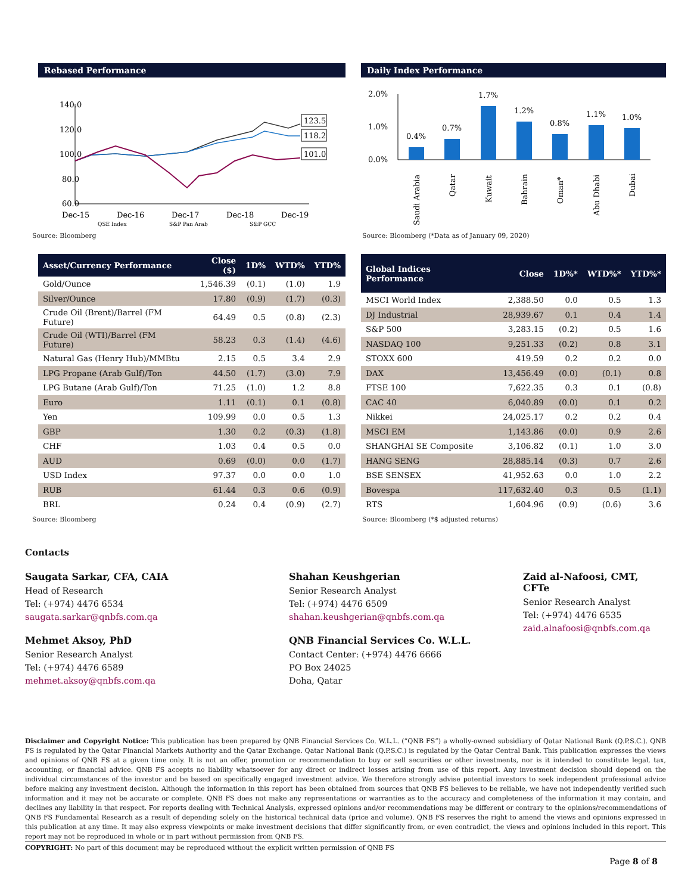Rebased Performance
140.0
120.0
100.0
80.0
60.0
123.5
118.2
101.0
Dec-15
Dec-16
Dec-17
Dec-18
Dec-19
QSE Index
S&P Pan Arab
S&P GCC
Daily Index Performance
2.0%
1.0%
0.0%
0.4%
0.7%
1.7%
1.2%
0.8%
1.1%
1.0%
Saudi Arabia
Qatar
Kuwait
Bahrain
Oman*
Abu Dhabi
Dubai
Source: Bloomberg Source: Bloomberg (*Data as of January 09, 2020)
| Asset/Currency Performance | Close ($) | 1D% | WTD% | YTD% |
| --- | --- | --- | --- | --- |
| Gold/Ounce | 1,546.39 | (0.1) | (1.0) | 1.9 |
| Silver/Ounce | 17.80 | (0.9) | (1.7) | (0.3) |
| Crude Oil (Brent)/Barrel (FM Future) | 64.49 | 0.5 | (0.8) | (2.3) |
| Crude Oil (WTI)/Barrel (FM Future) | 58.23 | 0.3 | (1.4) | (4.6) |
| Natural Gas (Henry Hub)/MMBtu | 2.15 | 0.5 | 3.4 | 2.9 |
| LPG Propane (Arab Gulf)/Ton | 44.50 | (1.7) | (3.0) | 7.9 |
| LPG Butane (Arab Gulf)/Ton | 71.25 | (1.0) | 1.2 | 8.8 |
| Euro | 1.11 | (0.1) | 0.1 | (0.8) |
| Yen | 109.99 | 0.0 | 0.5 | 1.3 |
| GBP | 1.30 | 0.2 | (0.3) | (1.8) |
| CHF | 1.03 | 0.4 | 0.5 | 0.0 |
| AUD | 0.69 | (0.0) | 0.0 | (1.7) |
| USD Index | 97.37 | 0.0 | 0.0 | 1.0 |
| RUB | 61.44 | 0.3 | 0.6 | (0.9) |
| BRL | 0.24 | 0.4 | (0.9) | (2.7) |
| Global Indices Performance | Close | 1D%* | WTD%* | YTD%* |
| --- | --- | --- | --- | --- |
| MSCI World Index | 2,388.50 | 0.0 | 0.5 | 1.3 |
| DJ Industrial | 28,939.67 | 0.1 | 0.4 | 1.4 |
| S&P 500 | 3,283.15 | (0.2) | 0.5 | 1.6 |
| NASDAQ 100 | 9,251.33 | (0.2) | 0.8 | 3.1 |
| STOXX 600 | 419.59 | 0.2 | 0.2 | 0.0 |
| DAX | 13,456.49 | (0.0) | (0.1) | 0.8 |
| FTSE 100 | 7,622.35 | 0.3 | 0.1 | (0.8) |
| CAC 40 | 6,040.89 | (0.0) | 0.1 | 0.2 |
| Nikkei | 24,025.17 | 0.2 | 0.2 | 0.4 |
| MSCI EM | 1,143.86 | (0.0) | 0.9 | 2.6 |
| SHANGHAI SE Composite | 3,106.82 | (0.1) | 1.0 | 3.0 |
| HANG SENG | 28,885.14 | (0.3) | 0.7 | 2.6 |
| BSE SENSEX | 41,952.63 | 0.0 | 1.0 | 2.2 |
| Bovespa | 117,632.40 | 0.3 | 0.5 | (1.1) |
| RTS | 1,604.96 | (0.9) | (0.6) | 3.6 |
Source: Bloomberg Source: Bloomberg (*$ adjusted returns)
Contacts
Saugata Sarkar, CFA, CAIA
Head of Research
Tel: (+974) 4476 6534
saugata.sarkar@qnbfs.com.qa
Mehmet Aksoy, PhD
Senior Research Analyst
Tel: (+974) 4476 6589
mehmet.aksoy@qnbfs.com.qa
Shahan Keushgerian
Senior Research Analyst
Tel: (+974) 4476 6509
shahan.keushgerian@qnbfs.com.qa
QNB Financial Services Co. W.L.L.
Contact Center: (+974) 4476 6666
PO Box 24025
Doha, Qatar
Zaid al-Nafoosi, CMT, CFTe
Senior Research Analyst
Tel: (+974) 4476 6535
zaid.alnafoosi@qnbfs.com.qa
Disclaimer and Copyright Notice: This publication has been prepared by QNB Financial Services Co. W.L.L. (“QNB FS”) a wholly-owned subsidiary of Qatar National Bank (Q.P.S.C.). QNB FS is regulated by the Qatar Financial Markets Authority and the Qatar Exchange. Qatar National Bank (Q.P.S.C.) is regulated by the Qatar Central Bank. This publication expresses the views and opinions of QNB FS at a given time only. It is not an offer, promotion or recommendation to buy or sell securities or other investments, nor is it intended to constitute legal, tax, accounting, or financial advice. QNB FS accepts no liability whatsoever for any direct or indirect losses arising from use of this report. Any investment decision should depend on the individual circumstances of the investor and be based on specifically engaged investment advice. We therefore strongly advise potential investors to seek independent professional advice before making any investment decision. Although the information in this report has been obtained from sources that QNB FS believes to be reliable, we have not independently verified such information and it may not be accurate or complete. QNB FS does not make any representations or warranties as to the accuracy and completeness of the information it may contain, and declines any liability in that respect. For reports dealing with Technical Analysis, expressed opinions and/or recommendations may be different or contrary to the opinions/recommendations of QNB FS Fundamental Research as a result of depending solely on the historical technical data (price and volume). QNB FS reserves the right to amend the views and opinions expressed in this publication at any time. It may also express viewpoints or make investment decisions that differ significantly from, or even contradict, the views and opinions included in this report. This report may not be reproduced in whole or in part without permission from QNB FS.
COPYRIGHT: No part of this document may be reproduced without the explicit written permission of QNB FS
Page 8 of 8